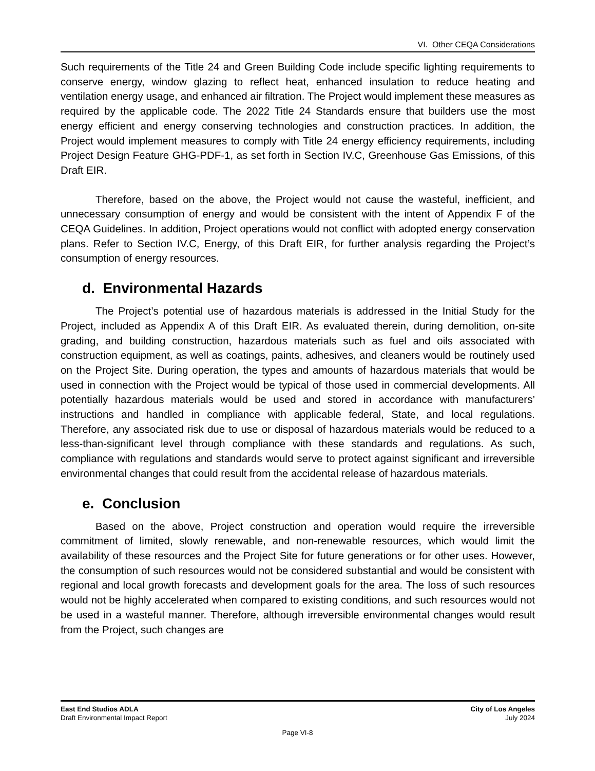VI. Other CEQA Considerations
Such requirements of the Title 24 and Green Building Code include specific lighting requirements to conserve energy, window glazing to reflect heat, enhanced insulation to reduce heating and ventilation energy usage, and enhanced air filtration. The Project would implement these measures as required by the applicable code. The 2022 Title 24 Standards ensure that builders use the most energy efficient and energy conserving technologies and construction practices. In addition, the Project would implement measures to comply with Title 24 energy efficiency requirements, including Project Design Feature GHG-PDF-1, as set forth in Section IV.C, Greenhouse Gas Emissions, of this Draft EIR.
Therefore, based on the above, the Project would not cause the wasteful, inefficient, and unnecessary consumption of energy and would be consistent with the intent of Appendix F of the CEQA Guidelines. In addition, Project operations would not conflict with adopted energy conservation plans. Refer to Section IV.C, Energy, of this Draft EIR, for further analysis regarding the Project’s consumption of energy resources.
d. Environmental Hazards
The Project’s potential use of hazardous materials is addressed in the Initial Study for the Project, included as Appendix A of this Draft EIR. As evaluated therein, during demolition, on-site grading, and building construction, hazardous materials such as fuel and oils associated with construction equipment, as well as coatings, paints, adhesives, and cleaners would be routinely used on the Project Site. During operation, the types and amounts of hazardous materials that would be used in connection with the Project would be typical of those used in commercial developments. All potentially hazardous materials would be used and stored in accordance with manufacturers’ instructions and handled in compliance with applicable federal, State, and local regulations. Therefore, any associated risk due to use or disposal of hazardous materials would be reduced to a less-than-significant level through compliance with these standards and regulations. As such, compliance with regulations and standards would serve to protect against significant and irreversible environmental changes that could result from the accidental release of hazardous materials.
e. Conclusion
Based on the above, Project construction and operation would require the irreversible commitment of limited, slowly renewable, and non-renewable resources, which would limit the availability of these resources and the Project Site for future generations or for other uses. However, the consumption of such resources would not be considered substantial and would be consistent with regional and local growth forecasts and development goals for the area. The loss of such resources would not be highly accelerated when compared to existing conditions, and such resources would not be used in a wasteful manner. Therefore, although irreversible environmental changes would result from the Project, such changes are
East End Studios ADLA
Draft Environmental Impact Report
City of Los Angeles
July 2024
Page VI-8